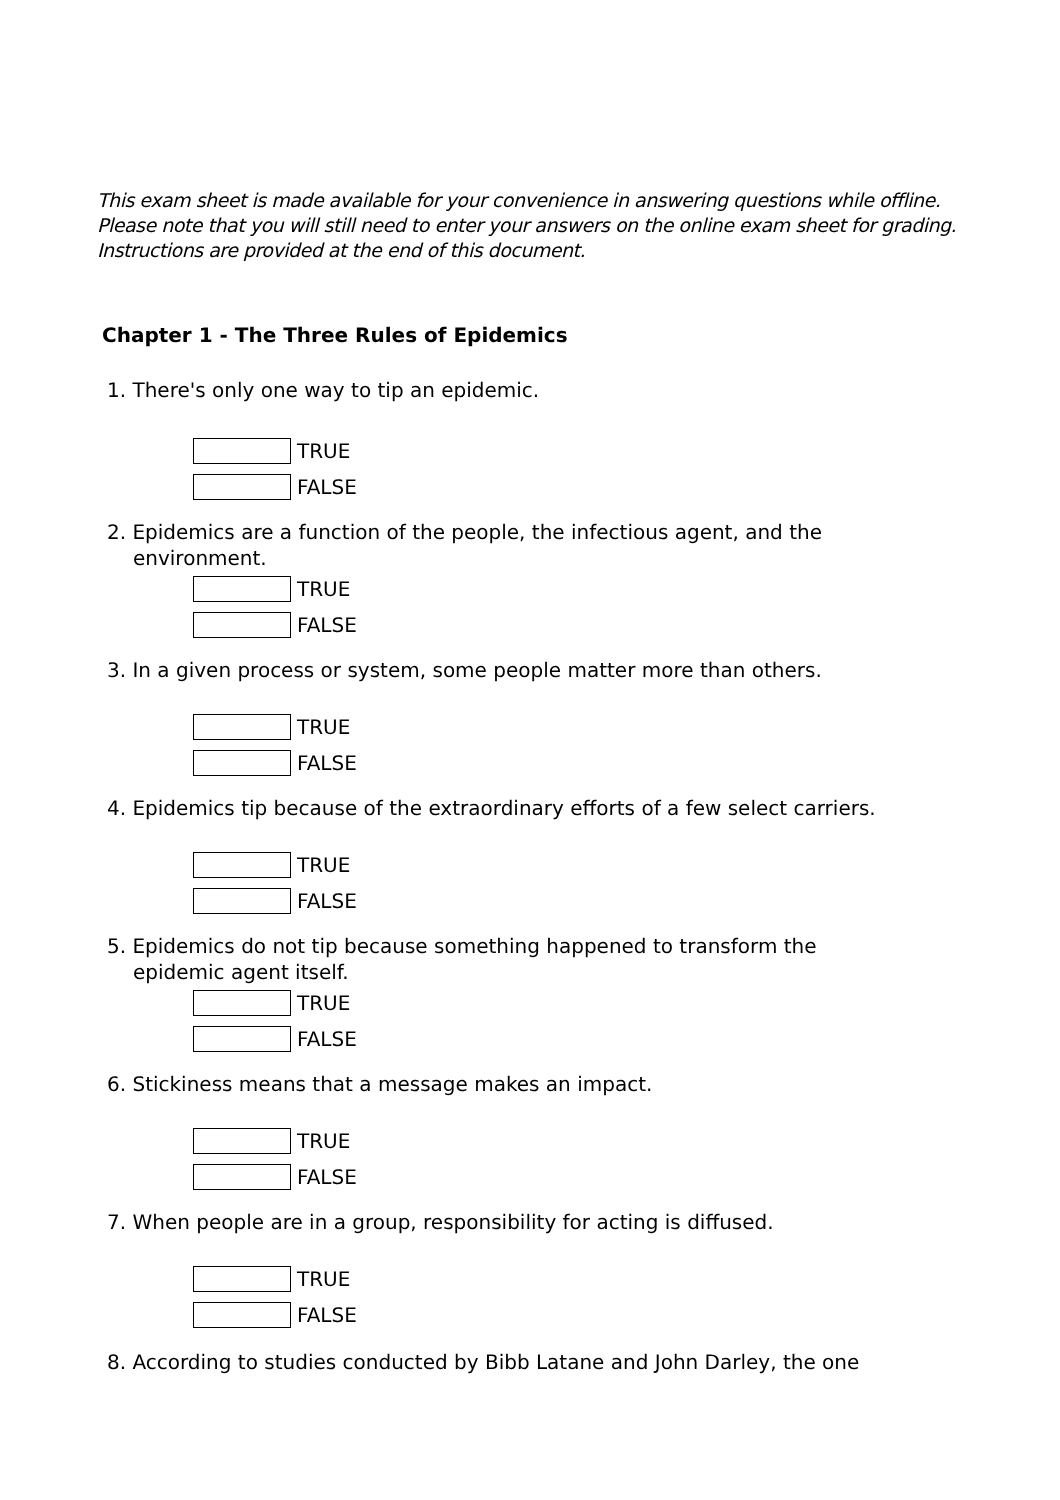This exam sheet is made available for your convenience in answering questions while offline.
Please note that you will still need to enter your answers on the online exam sheet for grading.
Instructions are provided at the end of this document.
Chapter 1 - The Three Rules of Epidemics
1. There's only one way to tip an epidemic.
TRUE
FALSE
2. Epidemics are a function of the people, the infectious agent, and the environment.
TRUE
FALSE
3. In a given process or system, some people matter more than others.
TRUE
FALSE
4. Epidemics tip because of the extraordinary efforts of a few select carriers.
TRUE
FALSE
5. Epidemics do not tip because something happened to transform the epidemic agent itself.
TRUE
FALSE
6. Stickiness means that a message makes an impact.
TRUE
FALSE
7. When people are in a group, responsibility for acting is diffused.
TRUE
FALSE
8. According to studies conducted by Bibb Latane and John Darley, the one